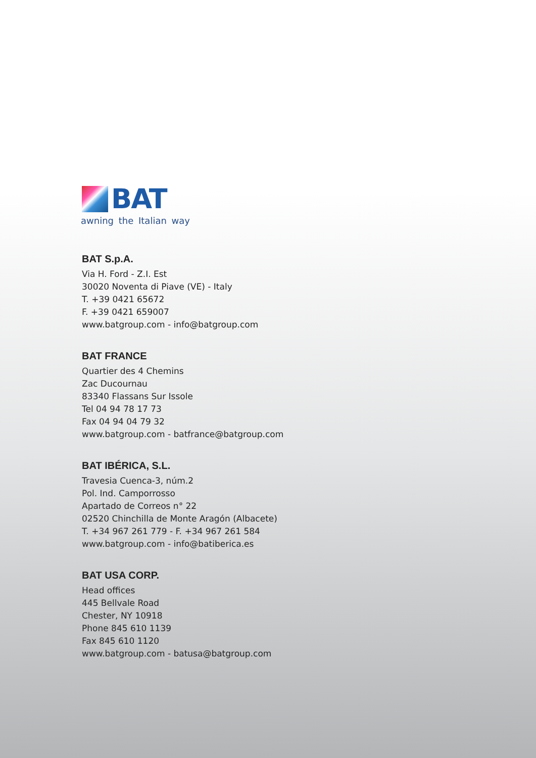BAT
awning the Italian way
BAT S.p.A.
Via H. Ford - Z.I. Est
30020 Noventa di Piave (VE) - Italy
T. +39 0421 65672
F. +39 0421 659007
www.batgroup.com - info@batgroup.com
BAT FRANCE
Quartier des 4 Chemins
Zac Ducournau
83340 Flassans Sur Issole
Tel 04 94 78 17 73
Fax 04 94 04 79 32
www.batgroup.com - batfrance@batgroup.com
BAT IBÉRICA, S.L.
Travesia Cuenca-3, núm.2
Pol. Ind. Camporrosso
Apartado de Correos n° 22
02520 Chinchilla de Monte Aragón (Albacete)
T. +34 967 261 779 - F. +34 967 261 584
www.batgroup.com - info@batiberica.es
BAT USA CORP.
Head offices
445 Bellvale Road
Chester, NY 10918
Phone 845 610 1139
Fax 845 610 1120
www.batgroup.com - batusa@batgroup.com